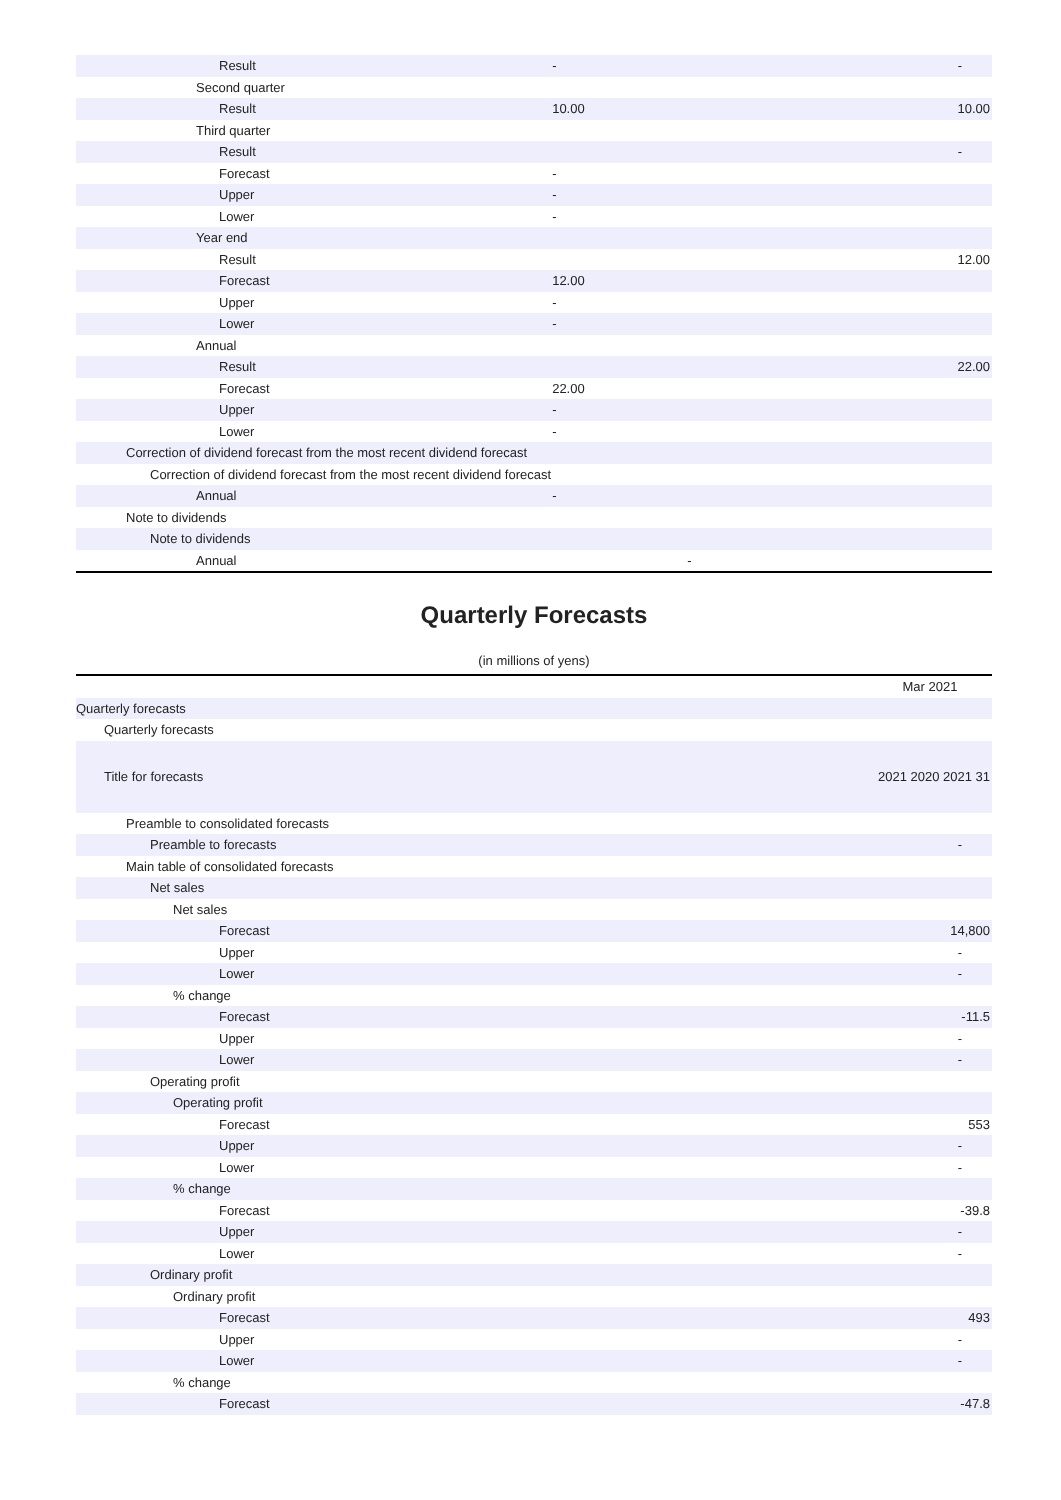| Result | - | - |
| Second quarter | | |
| Result | 10.00 | 10.00 |
| Third quarter | | |
| Result | | - |
| Forecast | - | |
| Upper | - | |
| Lower | - | |
| Year end | | |
| Result | | 12.00 |
| Forecast | 12.00 | |
| Upper | - | |
| Lower | - | |
| Annual | | |
| Result | | 22.00 |
| Forecast | 22.00 | |
| Upper | - | |
| Lower | - | |
| Correction of dividend forecast from the most recent dividend forecast | | |
| Correction of dividend forecast from the most recent dividend forecast | | |
| Annual | - | |
| Note to dividends | | |
| Note to dividends | | |
| Annual | - | |
Quarterly Forecasts
(in millions of yens)
| | Mar 2021 |
| Quarterly forecasts | |
| Quarterly forecasts | |
| Title for forecasts | 2021 2020 2021 31 |
| Preamble to consolidated forecasts | |
| Preamble to forecasts | - |
| Main table of consolidated forecasts | |
| Net sales | |
| Net sales | |
| Forecast | 14,800 |
| Upper | - |
| Lower | - |
| % change | |
| Forecast | -11.5 |
| Upper | - |
| Lower | - |
| Operating profit | |
| Operating profit | |
| Forecast | 553 |
| Upper | - |
| Lower | - |
| % change | |
| Forecast | -39.8 |
| Upper | - |
| Lower | - |
| Ordinary profit | |
| Ordinary profit | |
| Forecast | 493 |
| Upper | - |
| Lower | - |
| % change | |
| Forecast | -47.8 |